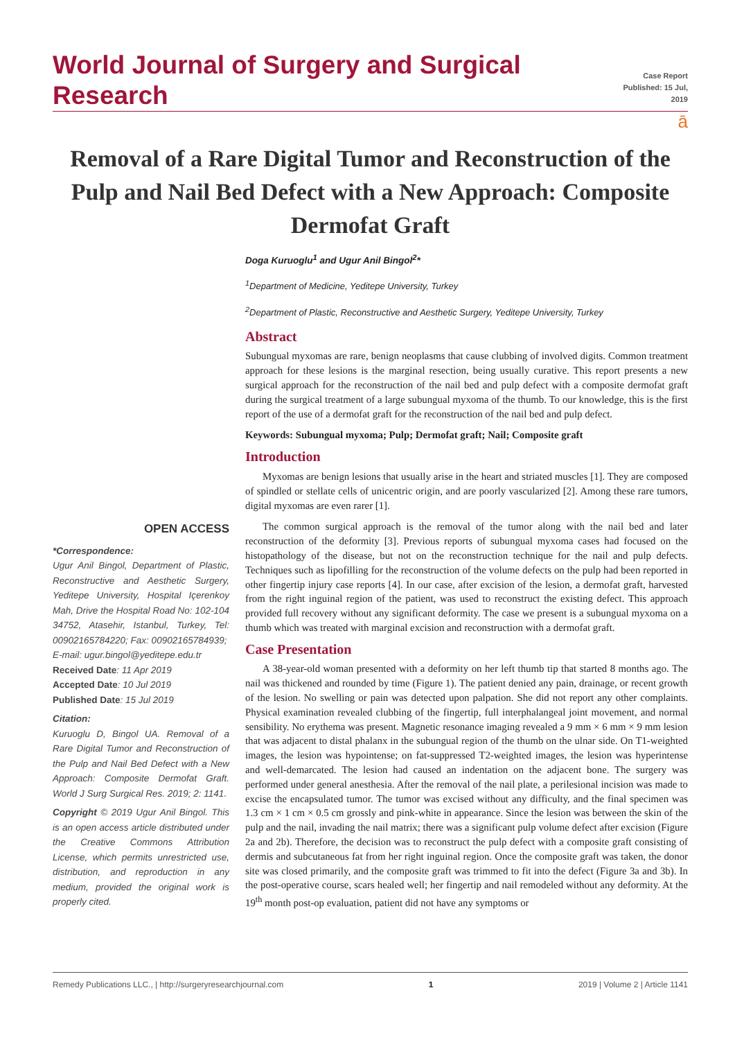World Journal of Surgery and Surgical Research
Case Report
Published: 15 Jul, 2019
ā
Removal of a Rare Digital Tumor and Reconstruction of the Pulp and Nail Bed Defect with a New Approach: Composite Dermofat Graft
Doga Kuruoglu<sup>1</sup> and Ugur Anil Bingol<sup>2</sup>*
<sup>1</sup> Department of Medicine, Yeditepe University, Turkey
<sup>2</sup> Department of Plastic, Reconstructive and Aesthetic Surgery, Yeditepe University, Turkey
Abstract
Subungual myxomas are rare, benign neoplasms that cause clubbing of involved digits. Common treatment approach for these lesions is the marginal resection, being usually curative. This report presents a new surgical approach for the reconstruction of the nail bed and pulp defect with a composite dermofat graft during the surgical treatment of a large subungual myxoma of the thumb. To our knowledge, this is the first report of the use of a dermofat graft for the reconstruction of the nail bed and pulp defect.
Keywords: Subungual myxoma; Pulp; Dermofat graft; Nail; Composite graft
Introduction
Myxomas are benign lesions that usually arise in the heart and striated muscles [1]. They are composed of spindled or stellate cells of unicentric origin, and are poorly vascularized [2]. Among these rare tumors, digital myxomas are even rarer [1].
The common surgical approach is the removal of the tumor along with the nail bed and later reconstruction of the deformity [3]. Previous reports of subungual myxoma cases had focused on the histopathology of the disease, but not on the reconstruction technique for the nail and pulp defects. Techniques such as lipofilling for the reconstruction of the volume defects on the pulp had been reported in other fingertip injury case reports [4]. In our case, after excision of the lesion, a dermofat graft, harvested from the right inguinal region of the patient, was used to reconstruct the existing defect. This approach provided full recovery without any significant deformity. The case we present is a subungual myxoma on a thumb which was treated with marginal excision and reconstruction with a dermofat graft.
Case Presentation
A 38-year-old woman presented with a deformity on her left thumb tip that started 8 months ago. The nail was thickened and rounded by time (Figure 1). The patient denied any pain, drainage, or recent growth of the lesion. No swelling or pain was detected upon palpation. She did not report any other complaints. Physical examination revealed clubbing of the fingertip, full interphalangeal joint movement, and normal sensibility. No erythema was present. Magnetic resonance imaging revealed a 9 mm × 6 mm × 9 mm lesion that was adjacent to distal phalanx in the subungual region of the thumb on the ulnar side. On T1-weighted images, the lesion was hypointense; on fat-suppressed T2-weighted images, the lesion was hyperintense and well-demarcated. The lesion had caused an indentation on the adjacent bone. The surgery was performed under general anesthesia. After the removal of the nail plate, a perilesional incision was made to excise the encapsulated tumor. The tumor was excised without any difficulty, and the final specimen was 1.3 cm × 1 cm × 0.5 cm grossly and pink-white in appearance. Since the lesion was between the skin of the pulp and the nail, invading the nail matrix; there was a significant pulp volume defect after excision (Figure 2a and 2b). Therefore, the decision was to reconstruct the pulp defect with a composite graft consisting of dermis and subcutaneous fat from her right inguinal region. Once the composite graft was taken, the donor site was closed primarily, and the composite graft was trimmed to fit into the defect (Figure 3a and 3b). In the post-operative course, scars healed well; her fingertip and nail remodeled without any deformity. At the 19<sup>th</sup> month post-op evaluation, patient did not have any symptoms or
OPEN ACCESS
*Correspondence:
Ugur Anil Bingol, Department of Plastic, Reconstructive and Aesthetic Surgery, Yeditepe University, Hospital Içerenkoy Mah, Drive the Hospital Road No: 102-104 34752, Atasehir, Istanbul, Turkey, Tel: 00902165784220; Fax: 00902165784939;
E-mail: ugur.bingol@yeditepe.edu.tr
Received Date: 11 Apr 2019
Accepted Date: 10 Jul 2019
Published Date: 15 Jul 2019
Citation:
Kuruoglu D, Bingol UA. Removal of a Rare Digital Tumor and Reconstruction of the Pulp and Nail Bed Defect with a New Approach: Composite Dermofat Graft. World J Surg Surgical Res. 2019; 2: 1141.
Copyright © 2019 Ugur Anil Bingol. This is an open access article distributed under the Creative Commons Attribution License, which permits unrestricted use, distribution, and reproduction in any medium, provided the original work is properly cited.
Remedy Publications LLC., | http://surgeryresearchjournal.com 1 2019 | Volume 2 | Article 1141